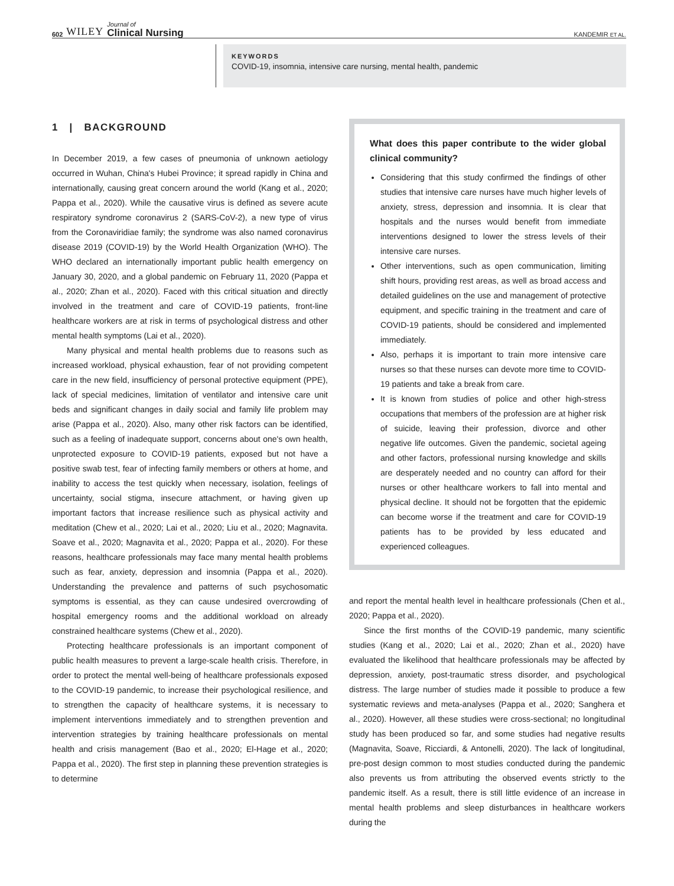602 WILEY Journal of
Clinical Nursing
KANDEMIR ET AL.
KEYWORDS
COVID-19, insomnia, intensive care nursing, mental health, pandemic
1 | BACKGROUND
In December 2019, a few cases of pneumonia of unknown aetiology occurred in Wuhan, China's Hubei Province; it spread rapidly in China and internationally, causing great concern around the world (Kang et al., 2020; Pappa et al., 2020). While the causative virus is defined as severe acute respiratory syndrome coronavirus 2 (SARS-CoV-2), a new type of virus from the Coronaviridiae family; the syndrome was also named coronavirus disease 2019 (COVID-19) by the World Health Organization (WHO). The WHO declared an internationally important public health emergency on January 30, 2020, and a global pandemic on February 11, 2020 (Pappa et al., 2020; Zhan et al., 2020). Faced with this critical situation and directly involved in the treatment and care of COVID-19 patients, front-line healthcare workers are at risk in terms of psychological distress and other mental health symptoms (Lai et al., 2020).
Many physical and mental health problems due to reasons such as increased workload, physical exhaustion, fear of not providing competent care in the new field, insufficiency of personal protective equipment (PPE), lack of special medicines, limitation of ventilator and intensive care unit beds and significant changes in daily social and family life problem may arise (Pappa et al., 2020). Also, many other risk factors can be identified, such as a feeling of inadequate support, concerns about one's own health, unprotected exposure to COVID-19 patients, exposed but not have a positive swab test, fear of infecting family members or others at home, and inability to access the test quickly when necessary, isolation, feelings of uncertainty, social stigma, insecure attachment, or having given up important factors that increase resilience such as physical activity and meditation (Chew et al., 2020; Lai et al., 2020; Liu et al., 2020; Magnavita. Soave et al., 2020; Magnavita et al., 2020; Pappa et al., 2020). For these reasons, healthcare professionals may face many mental health problems such as fear, anxiety, depression and insomnia (Pappa et al., 2020). Understanding the prevalence and patterns of such psychosomatic symptoms is essential, as they can cause undesired overcrowding of hospital emergency rooms and the additional workload on already constrained healthcare systems (Chew et al., 2020).
Protecting healthcare professionals is an important component of public health measures to prevent a large-scale health crisis. Therefore, in order to protect the mental well-being of healthcare professionals exposed to the COVID-19 pandemic, to increase their psychological resilience, and to strengthen the capacity of healthcare systems, it is necessary to implement interventions immediately and to strengthen prevention and intervention strategies by training healthcare professionals on mental health and crisis management (Bao et al., 2020; El-Hage et al., 2020; Pappa et al., 2020). The first step in planning these prevention strategies is to determine
What does this paper contribute to the wider global clinical community?
Considering that this study confirmed the findings of other studies that intensive care nurses have much higher levels of anxiety, stress, depression and insomnia. It is clear that hospitals and the nurses would benefit from immediate interventions designed to lower the stress levels of their intensive care nurses.
Other interventions, such as open communication, limiting shift hours, providing rest areas, as well as broad access and detailed guidelines on the use and management of protective equipment, and specific training in the treatment and care of COVID-19 patients, should be considered and implemented immediately.
Also, perhaps it is important to train more intensive care nurses so that these nurses can devote more time to COVID-19 patients and take a break from care.
It is known from studies of police and other high-stress occupations that members of the profession are at higher risk of suicide, leaving their profession, divorce and other negative life outcomes. Given the pandemic, societal ageing and other factors, professional nursing knowledge and skills are desperately needed and no country can afford for their nurses or other healthcare workers to fall into mental and physical decline. It should not be forgotten that the epidemic can become worse if the treatment and care for COVID-19 patients has to be provided by less educated and experienced colleagues.
and report the mental health level in healthcare professionals (Chen et al., 2020; Pappa et al., 2020).
Since the first months of the COVID-19 pandemic, many scientific studies (Kang et al., 2020; Lai et al., 2020; Zhan et al., 2020) have evaluated the likelihood that healthcare professionals may be affected by depression, anxiety, post-traumatic stress disorder, and psychological distress. The large number of studies made it possible to produce a few systematic reviews and meta-analyses (Pappa et al., 2020; Sanghera et al., 2020). However, all these studies were cross-sectional; no longitudinal study has been produced so far, and some studies had negative results (Magnavita, Soave, Ricciardi, & Antonelli, 2020). The lack of longitudinal, pre-post design common to most studies conducted during the pandemic also prevents us from attributing the observed events strictly to the pandemic itself. As a result, there is still little evidence of an increase in mental health problems and sleep disturbances in healthcare workers during the